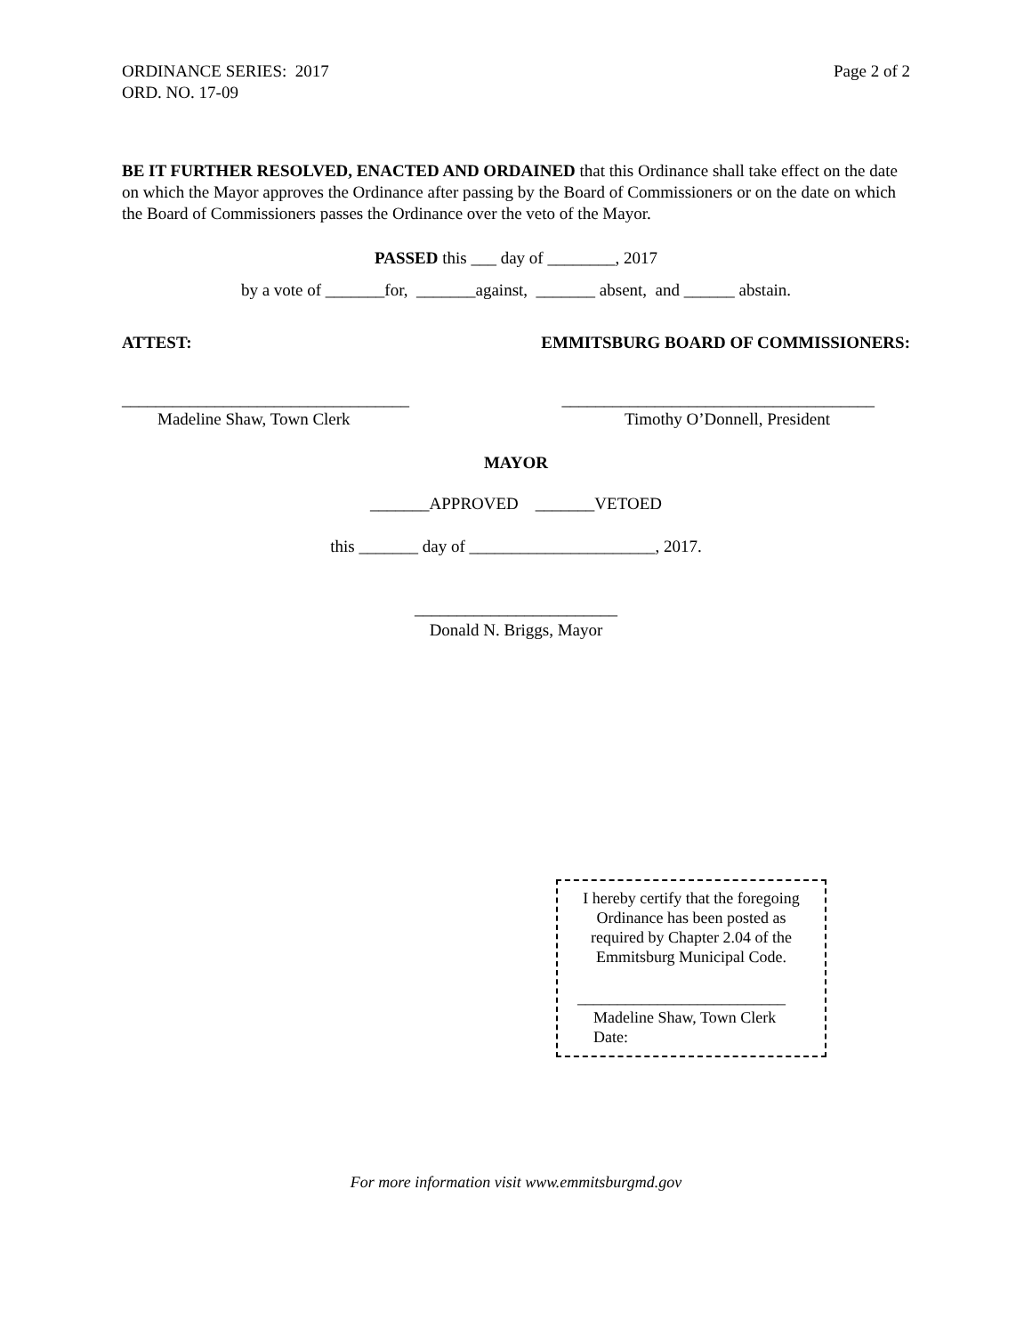ORDINANCE SERIES: 2017
ORD. NO. 17-09
Page 2 of 2
BE IT FURTHER RESOLVED, ENACTED AND ORDAINED that this Ordinance shall take effect on the date on which the Mayor approves the Ordinance after passing by the Board of Commissioners or on the date on which the Board of Commissioners passes the Ordinance over the veto of the Mayor.
PASSED this ___ day of ________, 2017
by a vote of _______for, _______against, _______ absent, and ______ abstain.
ATTEST: EMMITSBURG BOARD OF COMMISSIONERS:
__________________________________ _____________________________________
Madeline Shaw, Town Clerk Timothy O’Donnell, President
MAYOR
_______APPROVED _______VETOED
this _______ day of ______________________, 2017.
________________________
Donald N. Briggs, Mayor
I hereby certify that the foregoing
Ordinance has been posted as
required by Chapter 2.04 of the
Emmitsburg Municipal Code.
__________________________
Madeline Shaw, Town Clerk
Date:
For more information visit www.emmitsburgmd.gov